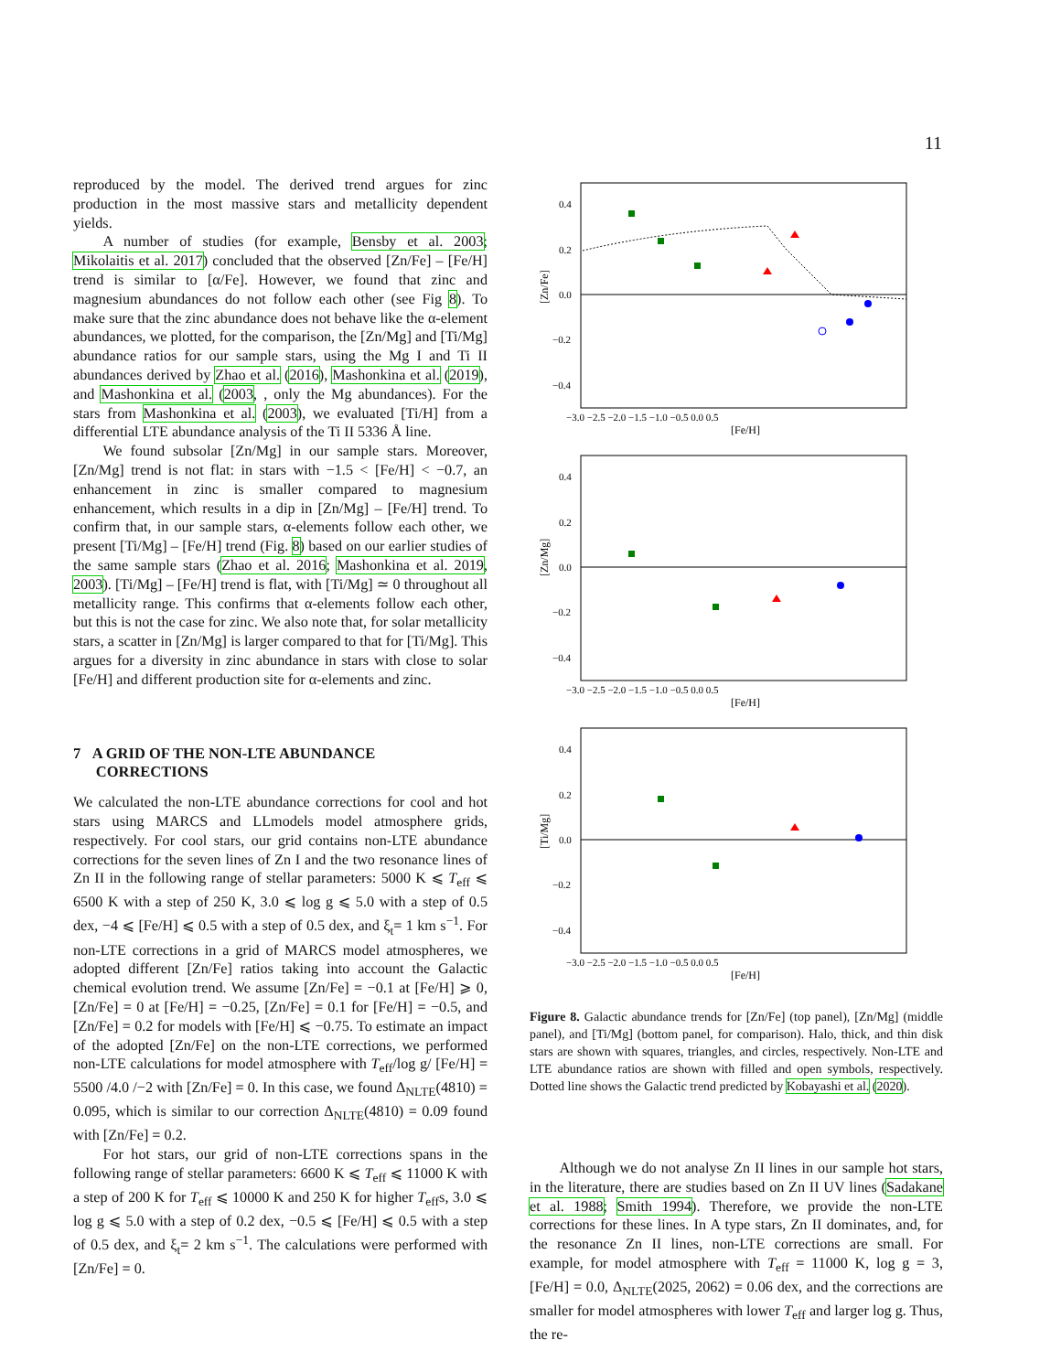11
reproduced by the model. The derived trend argues for zinc production in the most massive stars and metallicity dependent yields.
A number of studies (for example, Bensby et al. 2003; Mikolaitis et al. 2017) concluded that the observed [Zn/Fe] – [Fe/H] trend is similar to [α/Fe]. However, we found that zinc and magnesium abundances do not follow each other (see Fig 8). To make sure that the zinc abundance does not behave like the α-element abundances, we plotted, for the comparison, the [Zn/Mg] and [Ti/Mg] abundance ratios for our sample stars, using the Mg I and Ti II abundances derived by Zhao et al. (2016), Mashonkina et al. (2019), and Mashonkina et al. (2003, , only the Mg abundances). For the stars from Mashonkina et al. (2003), we evaluated [Ti/H] from a differential LTE abundance analysis of the Ti II 5336 Å line.
We found subsolar [Zn/Mg] in our sample stars. Moreover, [Zn/Mg] trend is not flat: in stars with −1.5 < [Fe/H] < −0.7, an enhancement in zinc is smaller compared to magnesium enhancement, which results in a dip in [Zn/Mg] – [Fe/H] trend. To confirm that, in our sample stars, α-elements follow each other, we present [Ti/Mg] – [Fe/H] trend (Fig. 8) based on our earlier studies of the same sample stars (Zhao et al. 2016; Mashonkina et al. 2019, 2003). [Ti/Mg] – [Fe/H] trend is flat, with [Ti/Mg] ≃ 0 throughout all metallicity range. This confirms that α-elements follow each other, but this is not the case for zinc. We also note that, for solar metallicity stars, a scatter in [Zn/Mg] is larger compared to that for [Ti/Mg]. This argues for a diversity in zinc abundance in stars with close to solar [Fe/H] and different production site for α-elements and zinc.
7 A GRID OF THE NON-LTE ABUNDANCE
CORRECTIONS
We calculated the non-LTE abundance corrections for cool and hot stars using MARCS and LLmodels model atmosphere grids, respectively. For cool stars, our grid contains non-LTE abundance corrections for the seven lines of Zn I and the two resonance lines of Zn II in the following range of stellar parameters: 5000 K ⩽ T<sub>eff</sub> ⩽ 6500 K with a step of 250 K, 3.0 ⩽ log g ⩽ 5.0 with a step of 0.5 dex, −4 ⩽ [Fe/H] ⩽ 0.5 with a step of 0.5 dex, and ξ<sub>t</sub>= 1 km s<sup>−1</sup>. For non-LTE corrections in a grid of MARCS model atmospheres, we adopted different [Zn/Fe] ratios taking into account the Galactic chemical evolution trend. We assume [Zn/Fe] = −0.1 at [Fe/H] ⩾ 0, [Zn/Fe] = 0 at [Fe/H] = −0.25, [Zn/Fe] = 0.1 for [Fe/H] = −0.5, and [Zn/Fe] = 0.2 for models with [Fe/H] ⩽ −0.75. To estimate an impact of the adopted [Zn/Fe] on the non-LTE corrections, we performed non-LTE calculations for model atmosphere with T<sub>eff</sub>/log g/ [Fe/H] = 5500 /4.0 /−2 with [Zn/Fe] = 0. In this case, we found Δ<sub>NLTE</sub>(4810) = 0.095, which is similar to our correction Δ<sub>NLTE</sub>(4810) = 0.09 found with [Zn/Fe] = 0.2.
For hot stars, our grid of non-LTE corrections spans in the following range of stellar parameters: 6600 K ⩽ T<sub>eff</sub> ⩽ 11000 K with a step of 200 K for T<sub>eff</sub> ⩽ 10000 K and 250 K for higher T<sub>eff</sub>s, 3.0 ⩽ log g ⩽ 5.0 with a step of 0.2 dex, −0.5 ⩽ [Fe/H] ⩽ 0.5 with a step of 0.5 dex, and ξ<sub>t</sub>= 2 km s<sup>−1</sup>. The calculations were performed with [Zn/Fe] = 0.
[Zn/Fe]
[Fe/H]
−3.0 −2.5 −2.0 −1.5 −1.0 −0.5 0.0 0.5
0.4
0.2
0.0
−0.2
−0.4
[Zn/Mg]
[Fe/H]
−3.0 −2.5 −2.0 −1.5 −1.0 −0.5 0.0 0.5
0.4
0.2
0.0
−0.2
−0.4
[Ti/Mg]
[Fe/H]
−3.0 −2.5 −2.0 −1.5 −1.0 −0.5 0.0 0.5
0.4
0.2
0.0
−0.2
−0.4
Figure 8. Galactic abundance trends for [Zn/Fe] (top panel), [Zn/Mg] (middle panel), and [Ti/Mg] (bottom panel, for comparison). Halo, thick, and thin disk stars are shown with squares, triangles, and circles, respectively. Non-LTE and LTE abundance ratios are shown with filled and open symbols, respectively. Dotted line shows the Galactic trend predicted by Kobayashi et al. (2020).
Although we do not analyse Zn II lines in our sample hot stars, in the literature, there are studies based on Zn II UV lines (Sadakane et al. 1988; Smith 1994). Therefore, we provide the non-LTE corrections for these lines. In A type stars, Zn II dominates, and, for the resonance Zn II lines, non-LTE corrections are small. For example, for model atmosphere with T<sub>eff</sub> = 11000 K, log g = 3, [Fe/H] = 0.0, Δ<sub>NLTE</sub>(2025, 2062) = 0.06 dex, and the corrections are smaller for model atmospheres with lower T<sub>eff</sub> and larger log g. Thus, the re-